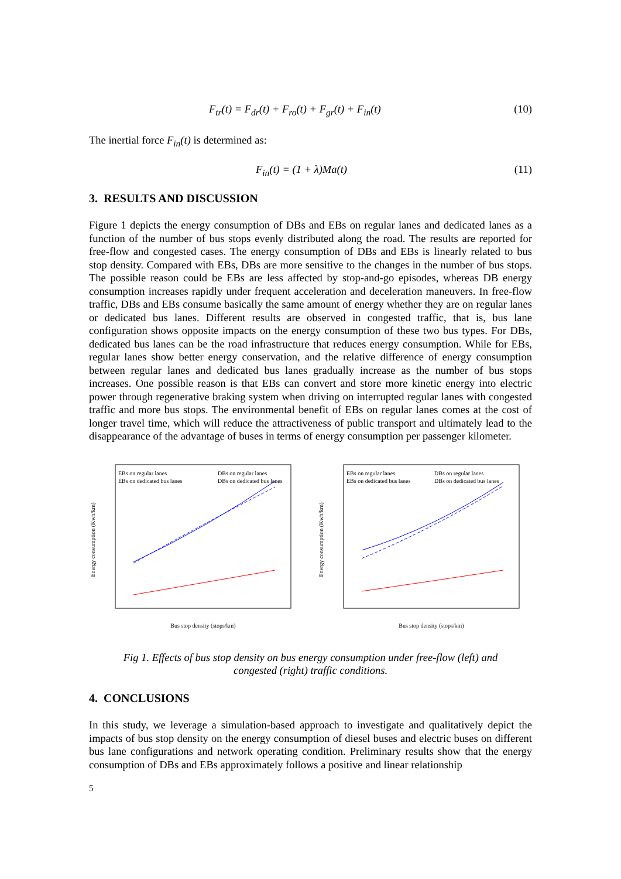F<sub>tr</sub>(t) = F<sub>dr</sub>(t) + F<sub>ro</sub>(t) + F<sub>gr</sub>(t) + F<sub>in</sub>(t) (10)
The inertial force F<sub>in</sub>(t) is determined as:
F<sub>in</sub>(t) = (1 + λ)Ma(t) (11)
3. RESULTS AND DISCUSSION
Figure 1 depicts the energy consumption of DBs and EBs on regular lanes and dedicated lanes as a function of the number of bus stops evenly distributed along the road. The results are reported for free-flow and congested cases. The energy consumption of DBs and EBs is linearly related to bus stop density. Compared with EBs, DBs are more sensitive to the changes in the number of bus stops. The possible reason could be EBs are less affected by stop-and-go episodes, whereas DB energy consumption increases rapidly under frequent acceleration and deceleration maneuvers. In free-flow traffic, DBs and EBs consume basically the same amount of energy whether they are on regular lanes or dedicated bus lanes. Different results are observed in congested traffic, that is, bus lane configuration shows opposite impacts on the energy consumption of these two bus types. For DBs, dedicated bus lanes can be the road infrastructure that reduces energy consumption. While for EBs, regular lanes show better energy conservation, and the relative difference of energy consumption between regular lanes and dedicated bus lanes gradually increase as the number of bus stops increases. One possible reason is that EBs can convert and store more kinetic energy into electric power through regenerative braking system when driving on interrupted regular lanes with congested traffic and more bus stops. The environmental benefit of EBs on regular lanes comes at the cost of longer travel time, which will reduce the attractiveness of public transport and ultimately lead to the disappearance of the advantage of buses in terms of energy consumption per passenger kilometer.
Energy consumption (Kwh/km)
Bus stop density (stops/km)
EBs on regular lanes
EBs on dedicated bus lanes
DBs on regular lanes
DBs on dedicated bus lanes
Energy consumption (Kwh/km)
Bus stop density (stops/km)
EBs on regular lanes
EBs on dedicated bus lanes
DBs on regular lanes
DBs on dedicated bus lanes
Fig 1. Effects of bus stop density on bus energy consumption under free-flow (left) and
congested (right) traffic conditions.
4. CONCLUSIONS
In this study, we leverage a simulation-based approach to investigate and qualitatively depict the impacts of bus stop density on the energy consumption of diesel buses and electric buses on different bus lane configurations and network operating condition. Preliminary results show that the energy consumption of DBs and EBs approximately follows a positive and linear relationship
5